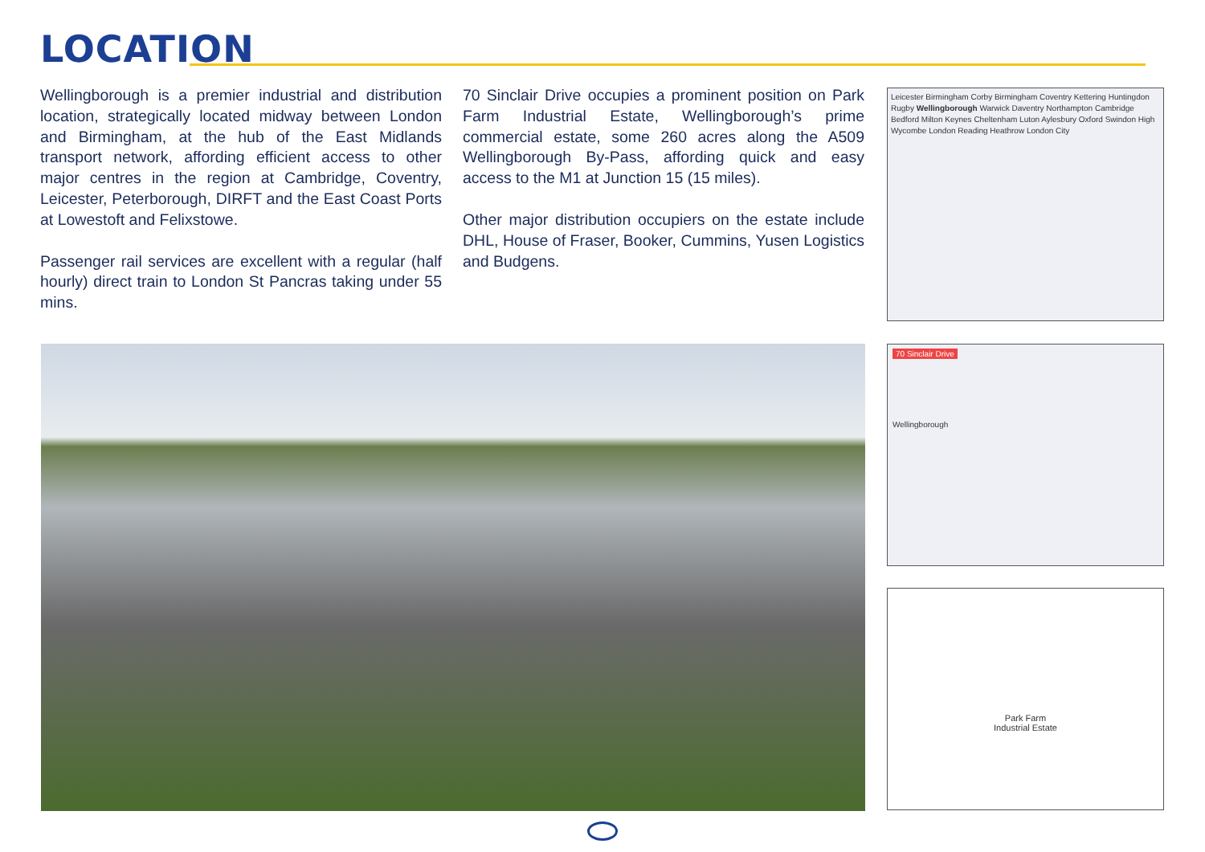LOCATION
Wellingborough is a premier industrial and distribution location, strategically located midway between London and Birmingham, at the hub of the East Midlands transport network, affording efficient access to other major centres in the region at Cambridge, Coventry, Leicester, Peterborough, DIRFT and the East Coast Ports at Lowestoft and Felixstowe.
Passenger rail services are excellent with a regular (half hourly) direct train to London St Pancras taking under 55 mins.
70 Sinclair Drive occupies a prominent position on Park Farm Industrial Estate, Wellingborough’s prime commercial estate, some 260 acres along the A509 Wellingborough By-Pass, affording quick and easy access to the M1 at Junction 15 (15 miles).
Other major distribution occupiers on the estate include DHL, House of Fraser, Booker, Cummins, Yusen Logistics and Budgens.
Leicester Birmingham Corby Birmingham Coventry Kettering Huntingdon Rugby Wellingborough Warwick Daventry Northampton Cambridge Bedford Milton Keynes Cheltenham Luton Aylesbury Oxford Swindon High Wycombe London Reading Heathrow London City
70 Sinclair Drive
Wellingborough
Park Farm
Industrial Estate